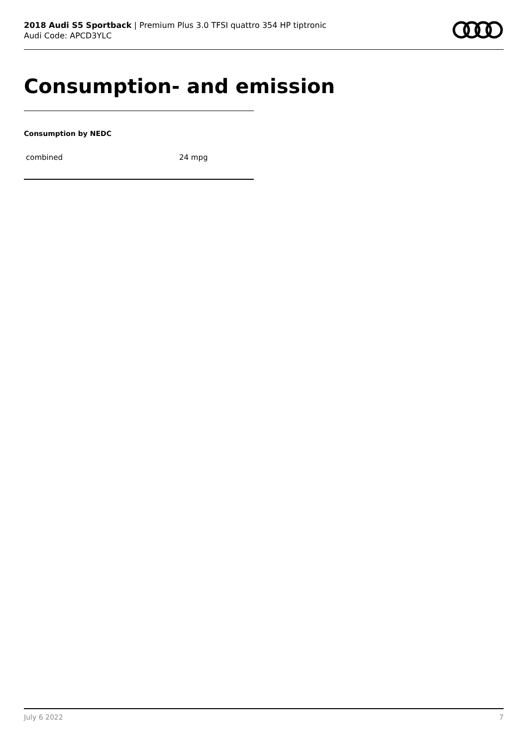2018 Audi S5 Sportback | Premium Plus 3.0 TFSI quattro 354 HP tiptronic
Audi Code: APCD3YLC
Consumption- and emission
Consumption by NEDC
| combined | 24 mpg |
July 6 2022 7